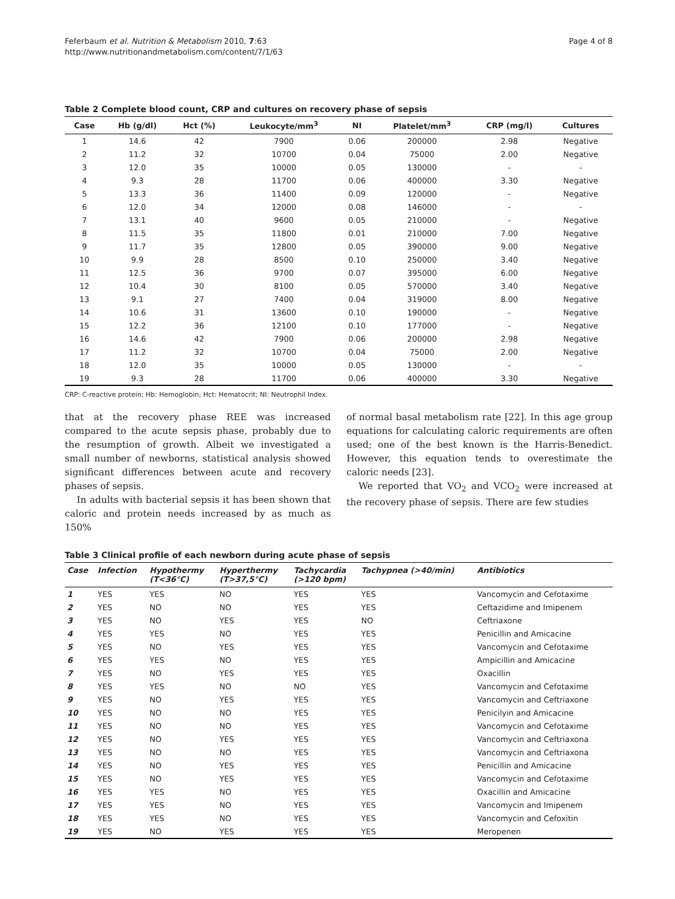Feferbaum et al. Nutrition & Metabolism 2010, 7:63
http://www.nutritionandmetabolism.com/content/7/1/63
Page 4 of 8
Table 2 Complete blood count, CRP and cultures on recovery phase of sepsis
| Case | Hb (g/dl) | Hct (%) | Leukocyte/mm<sup>3</sup> | NI | Platelet/mm<sup>3</sup> | CRP (mg/l) | Cultures |
| --- | --- | --- | --- | --- | --- | --- | --- |
| 1 | 14.6 | 42 | 7900 | 0.06 | 200000 | 2.98 | Negative |
| 2 | 11.2 | 32 | 10700 | 0.04 | 75000 | 2.00 | Negative |
| 3 | 12.0 | 35 | 10000 | 0.05 | 130000 | - | - |
| 4 | 9.3 | 28 | 11700 | 0.06 | 400000 | 3.30 | Negative |
| 5 | 13.3 | 36 | 11400 | 0.09 | 120000 | - | Negative |
| 6 | 12.0 | 34 | 12000 | 0.08 | 146000 | - | - |
| 7 | 13.1 | 40 | 9600 | 0.05 | 210000 | - | Negative |
| 8 | 11.5 | 35 | 11800 | 0.01 | 210000 | 7.00 | Negative |
| 9 | 11.7 | 35 | 12800 | 0.05 | 390000 | 9.00 | Negative |
| 10 | 9.9 | 28 | 8500 | 0.10 | 250000 | 3.40 | Negative |
| 11 | 12.5 | 36 | 9700 | 0.07 | 395000 | 6.00 | Negative |
| 12 | 10.4 | 30 | 8100 | 0.05 | 570000 | 3.40 | Negative |
| 13 | 9.1 | 27 | 7400 | 0.04 | 319000 | 8.00 | Negative |
| 14 | 10.6 | 31 | 13600 | 0.10 | 190000 | - | Negative |
| 15 | 12.2 | 36 | 12100 | 0.10 | 177000 | - | Negative |
| 16 | 14.6 | 42 | 7900 | 0.06 | 200000 | 2.98 | Negative |
| 17 | 11.2 | 32 | 10700 | 0.04 | 75000 | 2.00 | Negative |
| 18 | 12.0 | 35 | 10000 | 0.05 | 130000 | - | - |
| 19 | 9.3 | 28 | 11700 | 0.06 | 400000 | 3.30 | Negative |
CRP: C-reactive protein; Hb: Hemoglobin; Hct: Hematocrit; NI: Neutrophil Index.
that at the recovery phase REE was increased compared to the acute sepsis phase, probably due to the resumption of growth. Albeit we investigated a small number of newborns, statistical analysis showed significant differences between acute and recovery phases of sepsis.
In adults with bacterial sepsis it has been shown that caloric and protein needs increased by as much as 150%
of normal basal metabolism rate [22]. In this age group equations for calculating caloric requirements are often used; one of the best known is the Harris-Benedict. However, this equation tends to overestimate the caloric needs [23].
We reported that VO<sub>2</sub> and VCO<sub>2</sub> were increased at the recovery phase of sepsis. There are few studies
Table 3 Clinical profile of each newborn during acute phase of sepsis
| Case | Infection | Hypothermy (T<36°C) | Hyperthermy (T>37,5°C) | Tachycardia (>120 bpm) | Tachypnea (>40/min) | Antibiotics |
| --- | --- | --- | --- | --- | --- | --- |
| 1 | YES | YES | NO | YES | YES | Vancomycin and Cefotaxime |
| 2 | YES | NO | NO | YES | YES | Ceftazidime and Imipenem |
| 3 | YES | NO | YES | YES | NO | Ceftriaxone |
| 4 | YES | YES | NO | YES | YES | Penicillin and Amicacine |
| 5 | YES | NO | YES | YES | YES | Vancomycin and Cefotaxime |
| 6 | YES | YES | NO | YES | YES | Ampicillin and Amicacine |
| 7 | YES | NO | YES | YES | YES | Oxacillin |
| 8 | YES | YES | NO | NO | YES | Vancomycin and Cefotaxime |
| 9 | YES | NO | YES | YES | YES | Vancomycin and Ceftriaxone |
| 10 | YES | NO | NO | YES | YES | Penicilyin and Amicacine |
| 11 | YES | NO | NO | YES | YES | Vancomycin and Cefotaxime |
| 12 | YES | NO | YES | YES | YES | Vancomycin and Ceftriaxona |
| 13 | YES | NO | NO | YES | YES | Vancomycin and Ceftriaxona |
| 14 | YES | NO | YES | YES | YES | Penicillin and Amicacine |
| 15 | YES | NO | YES | YES | YES | Vancomycin and Cefotaxime |
| 16 | YES | YES | NO | YES | YES | Oxacillin and Amicacine |
| 17 | YES | YES | NO | YES | YES | Vancomycin and Imipenem |
| 18 | YES | YES | NO | YES | YES | Vancomycin and Cefoxitin |
| 19 | YES | NO | YES | YES | YES | Meropenen |